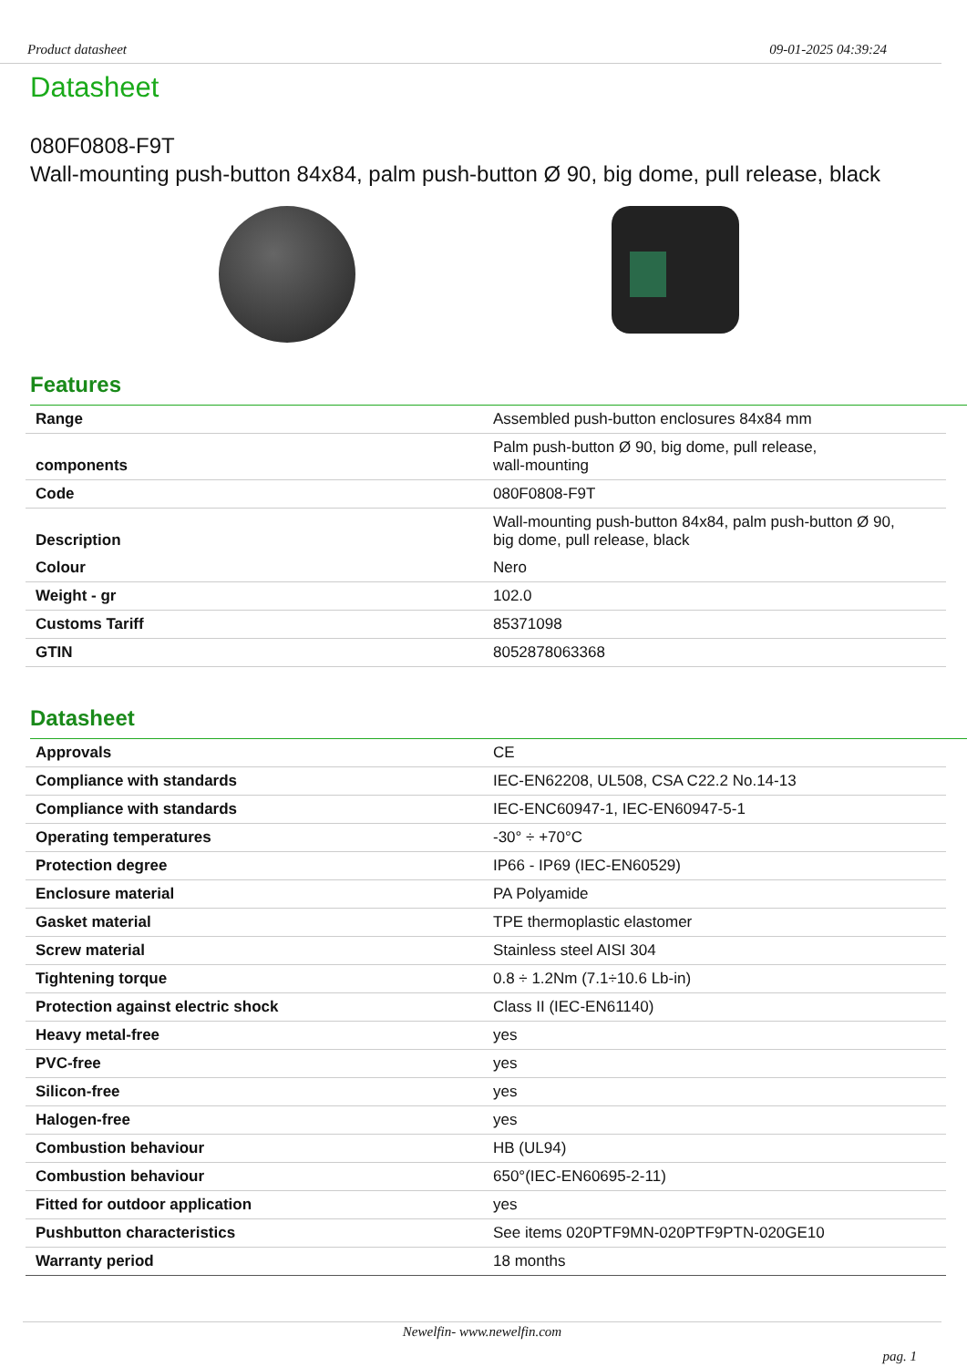Product datasheet 09-01-2025 04:39:24
Datasheet
080F0808-F9T
Wall-mounting push-button 84x84, palm push-button Ø 90, big dome, pull release, black
Features
| Range | Assembled push-button enclosures 84x84 mm |
| components | Palm push-button Ø 90, big dome, pull release, wall-mounting |
| Code | 080F0808-F9T |
| Description | Wall-mounting push-button 84x84, palm push-button Ø 90, big dome, pull release, black |
| Colour | Nero |
| Weight - gr | 102.0 |
| Customs Tariff | 85371098 |
| GTIN | 8052878063368 |
Datasheet
| Approvals | CE |
| Compliance with standards | IEC-EN62208, UL508, CSA C22.2 No.14-13 |
| Compliance with standards | IEC-ENC60947-1, IEC-EN60947-5-1 |
| Operating temperatures | -30° ÷ +70°C |
| Protection degree | IP66 - IP69 (IEC-EN60529) |
| Enclosure material | PA Polyamide |
| Gasket material | TPE thermoplastic elastomer |
| Screw material | Stainless steel AISI 304 |
| Tightening torque | 0.8 ÷ 1.2Nm (7.1÷10.6 Lb-in) |
| Protection against electric shock | Class II (IEC-EN61140) |
| Heavy metal-free | yes |
| PVC-free | yes |
| Silicon-free | yes |
| Halogen-free | yes |
| Combustion behaviour | HB (UL94) |
| Combustion behaviour | 650°(IEC-EN60695-2-11) |
| Fitted for outdoor application | yes |
| Pushbutton characteristics | See items 020PTF9MN-020PTF9PTN-020GE10 |
| Warranty period | 18 months |
Newelfin- www.newelfin.com
pag. 1